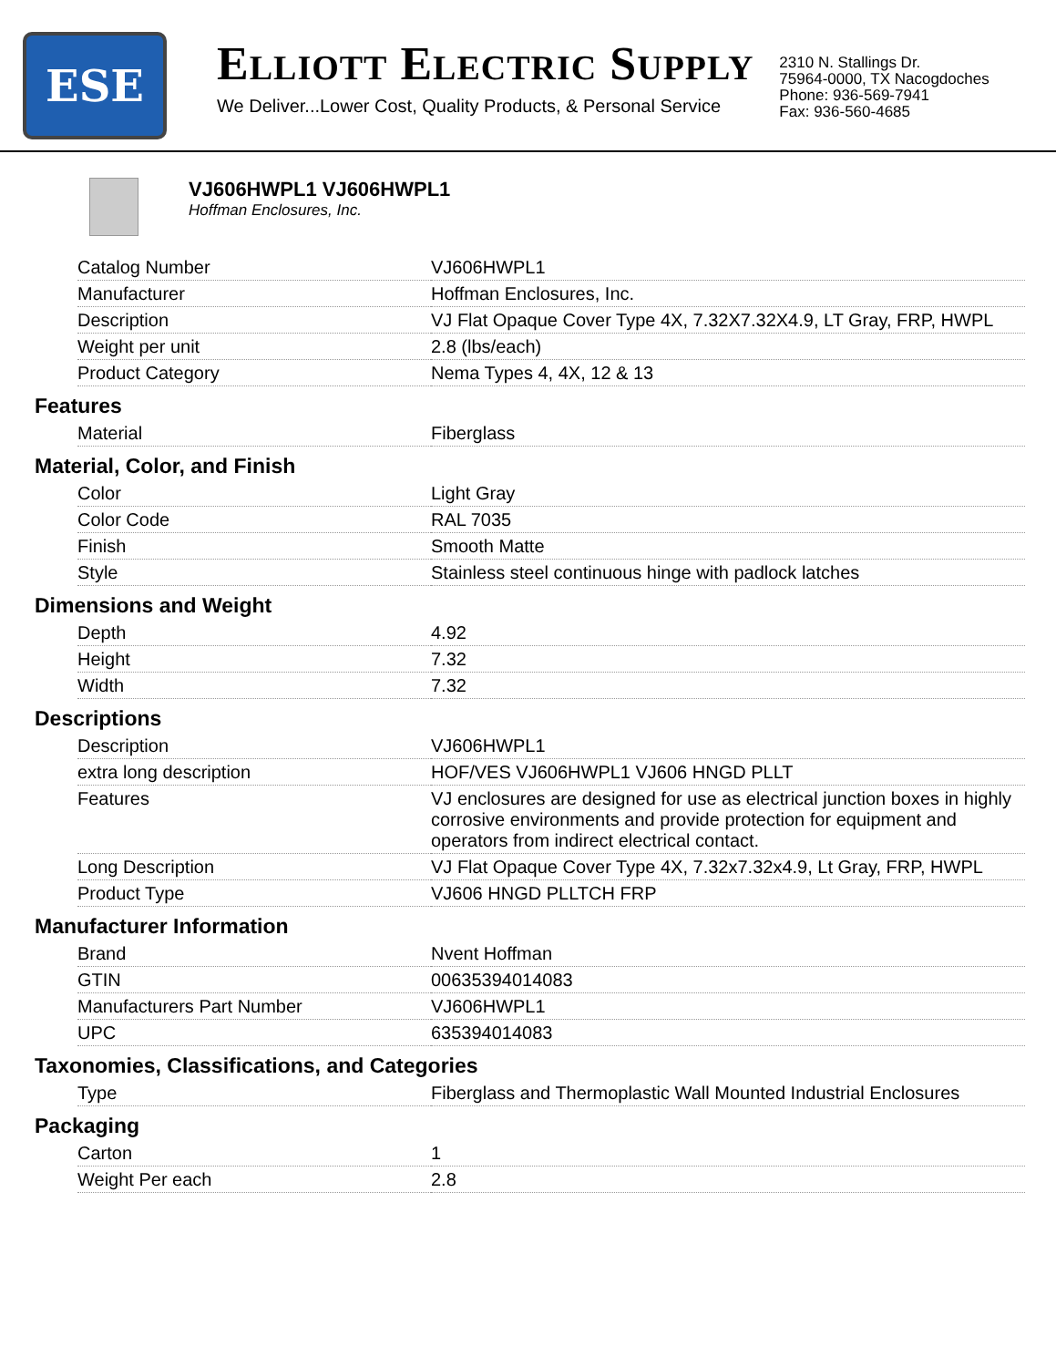ESE
ELLIOTT ELECTRIC SUPPLY
We Deliver...Lower Cost, Quality Products, & Personal Service
2310 N. Stallings Dr.
75964-0000, TX Nacogdoches
Phone: 936-569-7941
Fax: 936-560-4685
VJ606HWPL1 VJ606HWPL1
Hoffman Enclosures, Inc.
| Catalog Number | VJ606HWPL1 |
| Manufacturer | Hoffman Enclosures, Inc. |
| Description | VJ Flat Opaque Cover Type 4X, 7.32X7.32X4.9, LT Gray, FRP, HWPL |
| Weight per unit | 2.8 (lbs/each) |
| Product Category | Nema Types 4, 4X, 12 & 13 |
Features
| Material | Fiberglass |
Material, Color, and Finish
| Color | Light Gray |
| Color Code | RAL 7035 |
| Finish | Smooth Matte |
| Style | Stainless steel continuous hinge with padlock latches |
Dimensions and Weight
| Depth | 4.92 |
| Height | 7.32 |
| Width | 7.32 |
Descriptions
| Description | VJ606HWPL1 |
| extra long description | HOF/VES VJ606HWPL1 VJ606 HNGD PLLT |
| Features | VJ enclosures are designed for use as electrical junction boxes in highly corrosive environments and provide protection for equipment and operators from indirect electrical contact. |
| Long Description | VJ Flat Opaque Cover Type 4X, 7.32x7.32x4.9, Lt Gray, FRP, HWPL |
| Product Type | VJ606 HNGD PLLTCH FRP |
Manufacturer Information
| Brand | Nvent Hoffman |
| GTIN | 00635394014083 |
| Manufacturers Part Number | VJ606HWPL1 |
| UPC | 635394014083 |
Taxonomies, Classifications, and Categories
| Type | Fiberglass and Thermoplastic Wall Mounted Industrial Enclosures |
Packaging
| Carton | 1 |
| Weight Per each | 2.8 |